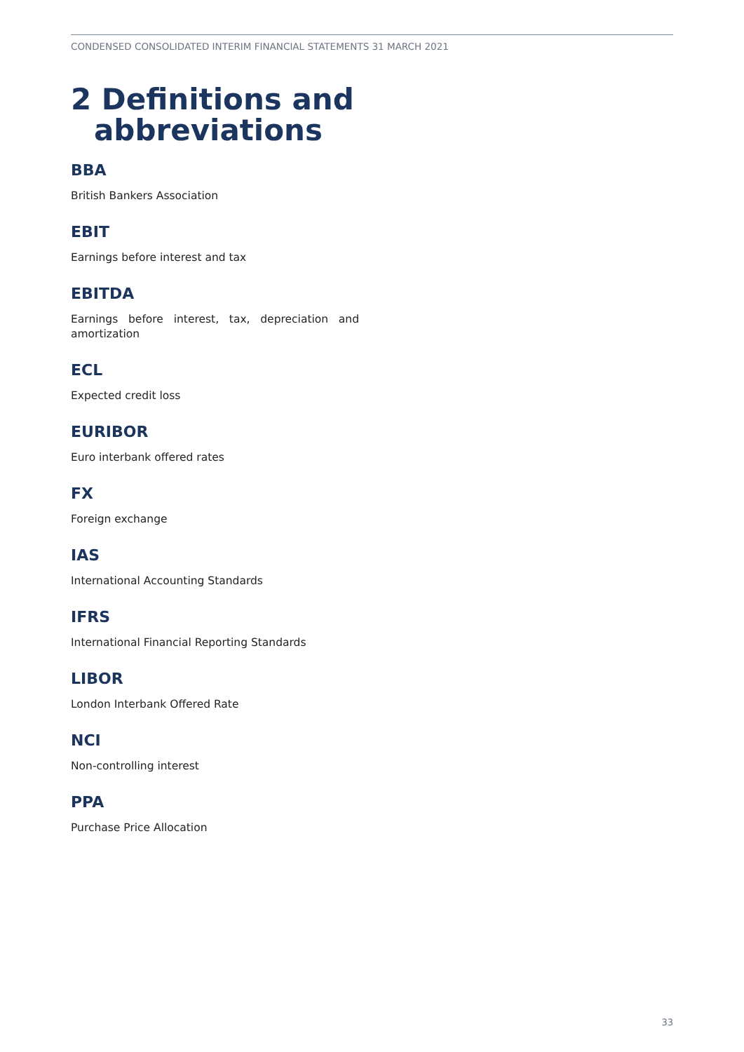CONDENSED CONSOLIDATED INTERIM FINANCIAL STATEMENTS 31 MARCH 2021
2 Definitions and
abbreviations
BBA
British Bankers Association
EBIT
Earnings before interest and tax
EBITDA
Earnings before interest, tax, depreciation and amortization
ECL
Expected credit loss
EURIBOR
Euro interbank offered rates
FX
Foreign exchange
IAS
International Accounting Standards
IFRS
International Financial Reporting Standards
LIBOR
London Interbank Offered Rate
NCI
Non-controlling interest
PPA
Purchase Price Allocation
33